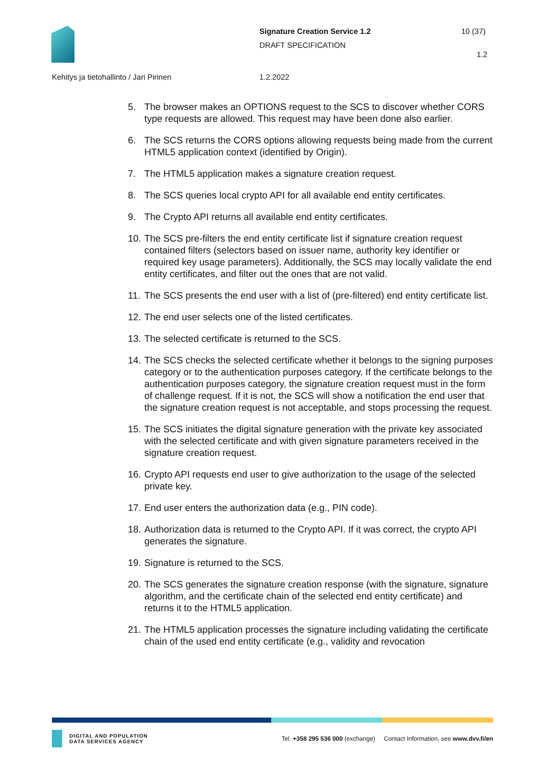Signature Creation Service 1.2
DRAFT SPECIFICATION
10 (37)
1.2
Kehitys ja tietohallinto / Jari Pirinen
1.2.2022
5. The browser makes an OPTIONS request to the SCS to discover whether CORS type requests are allowed. This request may have been done also earlier.
6. The SCS returns the CORS options allowing requests being made from the current HTML5 application context (identified by Origin).
7. The HTML5 application makes a signature creation request.
8. The SCS queries local crypto API for all available end entity certificates.
9. The Crypto API returns all available end entity certificates.
10. The SCS pre-filters the end entity certificate list if signature creation request contained filters (selectors based on issuer name, authority key identifier or required key usage parameters). Additionally, the SCS may locally validate the end entity certificates, and filter out the ones that are not valid.
11. The SCS presents the end user with a list of (pre-filtered) end entity certificate list.
12. The end user selects one of the listed certificates.
13. The selected certificate is returned to the SCS.
14. The SCS checks the selected certificate whether it belongs to the signing purposes category or to the authentication purposes category. If the certificate belongs to the authentication purposes category, the signature creation request must in the form of challenge request. If it is not, the SCS will show a notification the end user that the signature creation request is not acceptable, and stops processing the request.
15. The SCS initiates the digital signature generation with the private key associated with the selected certificate and with given signature parameters received in the signature creation request.
16. Crypto API requests end user to give authorization to the usage of the selected private key.
17. End user enters the authorization data (e.g., PIN code).
18. Authorization data is returned to the Crypto API. If it was correct, the crypto API generates the signature.
19. Signature is returned to the SCS.
20. The SCS generates the signature creation response (with the signature, signature algorithm, and the certificate chain of the selected end entity certificate) and returns it to the HTML5 application.
21. The HTML5 application processes the signature including validating the certificate chain of the used end entity certificate (e.g., validity and revocation
DIGITAL AND POPULATION
DATA SERVICES AGENCY
Tel. +358 295 536 000 (exchange) Contact Information, see www.dvv.fi/en